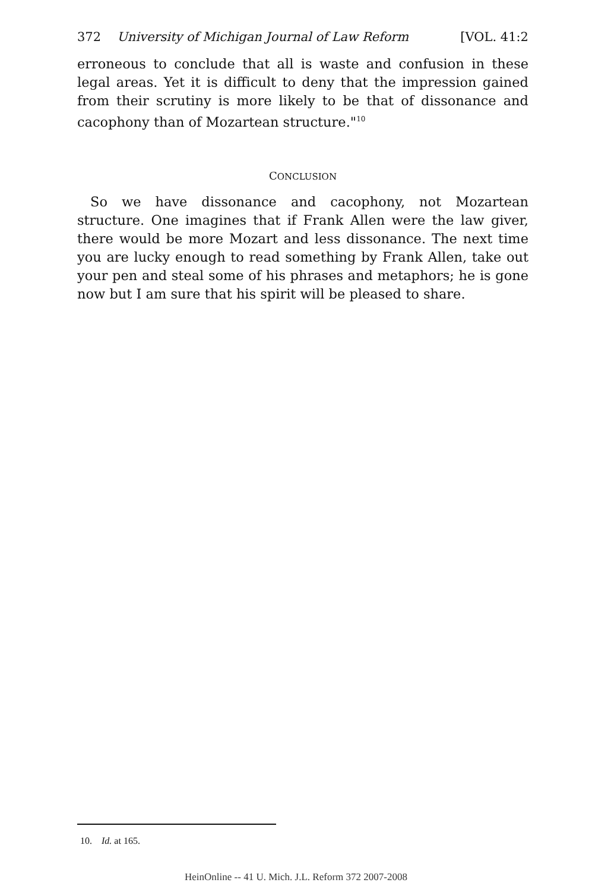372 University of Michigan Journal of Law Reform [VOL. 41:2
erroneous to conclude that all is waste and confusion in these legal areas. Yet it is difficult to deny that the impression gained from their scrutiny is more likely to be that of dissonance and cacophony than of Mozartean structure."<sup>10</sup>
CONCLUSION
So we have dissonance and cacophony, not Mozartean structure. One imagines that if Frank Allen were the law giver, there would be more Mozart and less dissonance. The next time you are lucky enough to read something by Frank Allen, take out your pen and steal some of his phrases and metaphors; he is gone now but I am sure that his spirit will be pleased to share.
10. Id. at 165.
HeinOnline -- 41 U. Mich. J.L. Reform 372 2007-2008